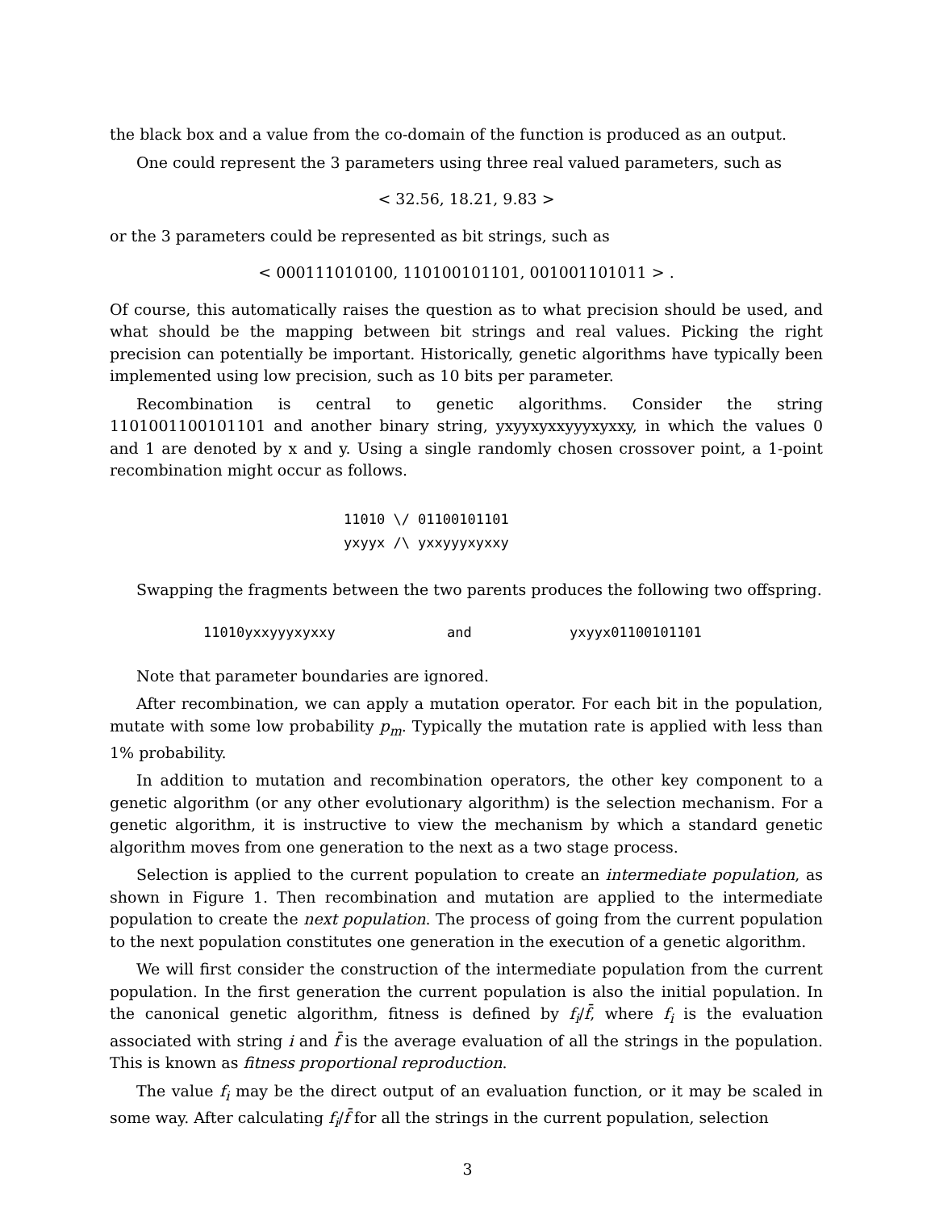the black box and a value from the co-domain of the function is produced as an output.
One could represent the 3 parameters using three real valued parameters, such as
< 32.56, 18.21, 9.83 >
or the 3 parameters could be represented as bit strings, such as
< 000111010100, 110100101101, 001001101011 > .
Of course, this automatically raises the question as to what precision should be used, and what should be the mapping between bit strings and real values. Picking the right precision can potentially be important. Historically, genetic algorithms have typically been implemented using low precision, such as 10 bits per parameter.
Recombination is central to genetic algorithms. Consider the string 1101001100101101 and another binary string, yxyyxyxxyyyxyxxy, in which the values 0 and 1 are denoted by x and y. Using a single randomly chosen crossover point, a 1-point recombination might occur as follows.
11010 \/ 01100101101
yxyyx /\ yxxyyyxyxxy
Swapping the fragments between the two parents produces the following two offspring.
11010yxxyyyxyxxy and yxyyx01100101101
Note that parameter boundaries are ignored.
After recombination, we can apply a mutation operator. For each bit in the population, mutate with some low probability p<sub>m</sub>. Typically the mutation rate is applied with less than 1% probability.
In addition to mutation and recombination operators, the other key component to a genetic algorithm (or any other evolutionary algorithm) is the selection mechanism. For a genetic algorithm, it is instructive to view the mechanism by which a standard genetic algorithm moves from one generation to the next as a two stage process.
Selection is applied to the current population to create an intermediate population, as shown in Figure 1. Then recombination and mutation are applied to the intermediate population to create the next population. The process of going from the current population to the next population constitutes one generation in the execution of a genetic algorithm.
We will first consider the construction of the intermediate population from the current population. In the first generation the current population is also the initial population. In the canonical genetic algorithm, fitness is defined by f<sub>i</sub>/f̄, where f<sub>i</sub> is the evaluation associated with string i and f̄ is the average evaluation of all the strings in the population. This is known as fitness proportional reproduction.
The value f<sub>i</sub> may be the direct output of an evaluation function, or it may be scaled in some way. After calculating f<sub>i</sub>/f̄ for all the strings in the current population, selection
3